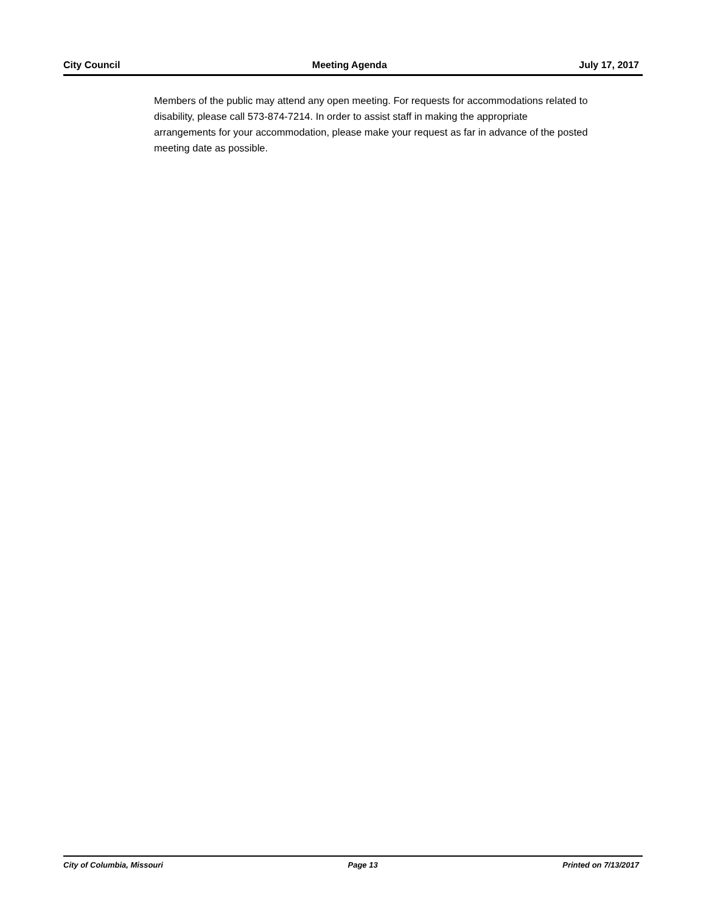City Council Meeting Agenda July 17, 2017
Members of the public may attend any open meeting. For requests for accommodations related to disability, please call 573-874-7214. In order to assist staff in making the appropriate arrangements for your accommodation, please make your request as far in advance of the posted meeting date as possible.
City of Columbia, Missouri Page 13 Printed on 7/13/2017